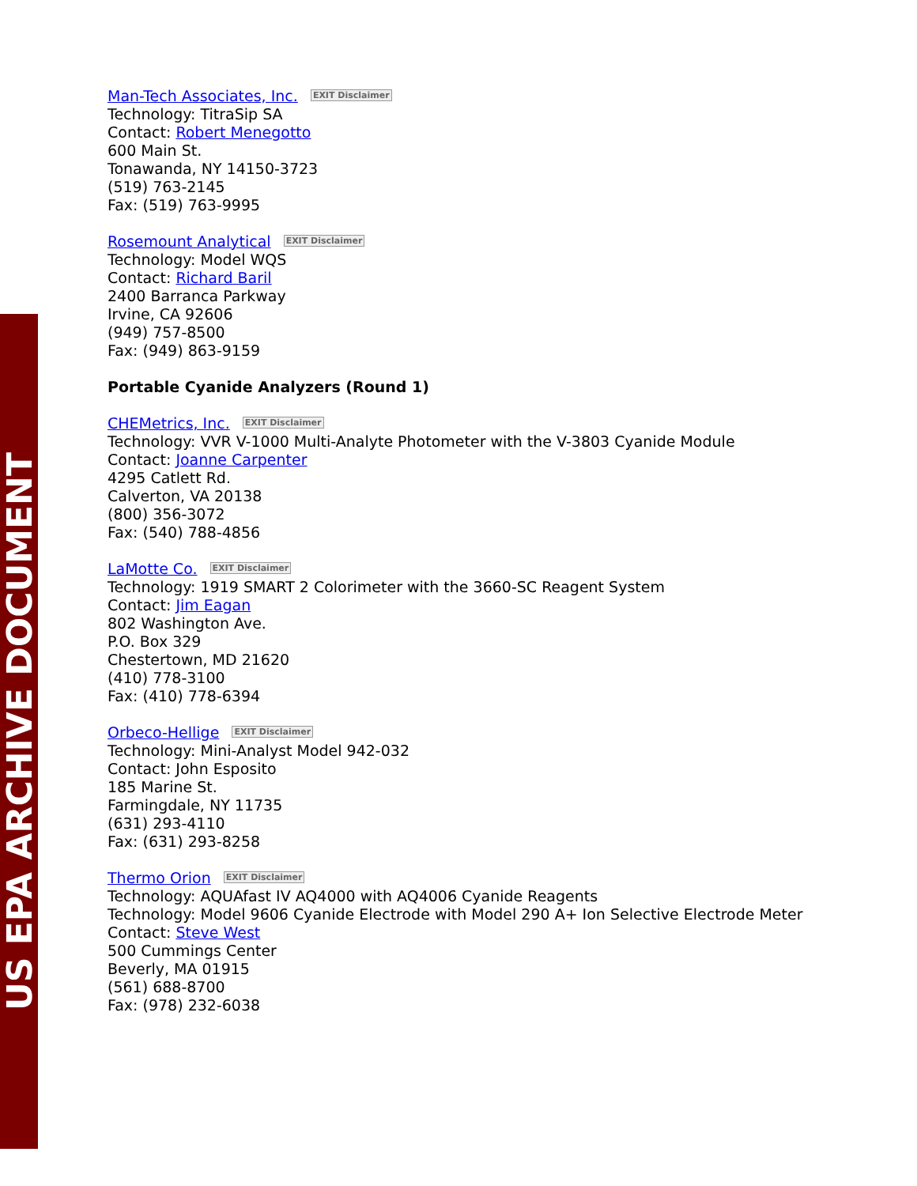US EPA ARCHIVE DOCUMENT
Man-Tech Associates, Inc. EXIT Disclaimer
Technology: TitraSip SA
Contact: Robert Menegotto
600 Main St.
Tonawanda, NY 14150-3723
(519) 763-2145
Fax: (519) 763-9995
Rosemount Analytical EXIT Disclaimer
Technology: Model WQS
Contact: Richard Baril
2400 Barranca Parkway
Irvine, CA 92606
(949) 757-8500
Fax: (949) 863-9159
Portable Cyanide Analyzers (Round 1)
CHEMetrics, Inc. EXIT Disclaimer
Technology: VVR V-1000 Multi-Analyte Photometer with the V-3803 Cyanide Module
Contact: Joanne Carpenter
4295 Catlett Rd.
Calverton, VA 20138
(800) 356-3072
Fax: (540) 788-4856
LaMotte Co. EXIT Disclaimer
Technology: 1919 SMART 2 Colorimeter with the 3660-SC Reagent System
Contact: Jim Eagan
802 Washington Ave.
P.O. Box 329
Chestertown, MD 21620
(410) 778-3100
Fax: (410) 778-6394
Orbeco-Hellige EXIT Disclaimer
Technology: Mini-Analyst Model 942-032
Contact: John Esposito
185 Marine St.
Farmingdale, NY 11735
(631) 293-4110
Fax: (631) 293-8258
Thermo Orion EXIT Disclaimer
Technology: AQUAfast IV AQ4000 with AQ4006 Cyanide Reagents
Technology: Model 9606 Cyanide Electrode with Model 290 A+ Ion Selective Electrode Meter
Contact: Steve West
500 Cummings Center
Beverly, MA 01915
(561) 688-8700
Fax: (978) 232-6038